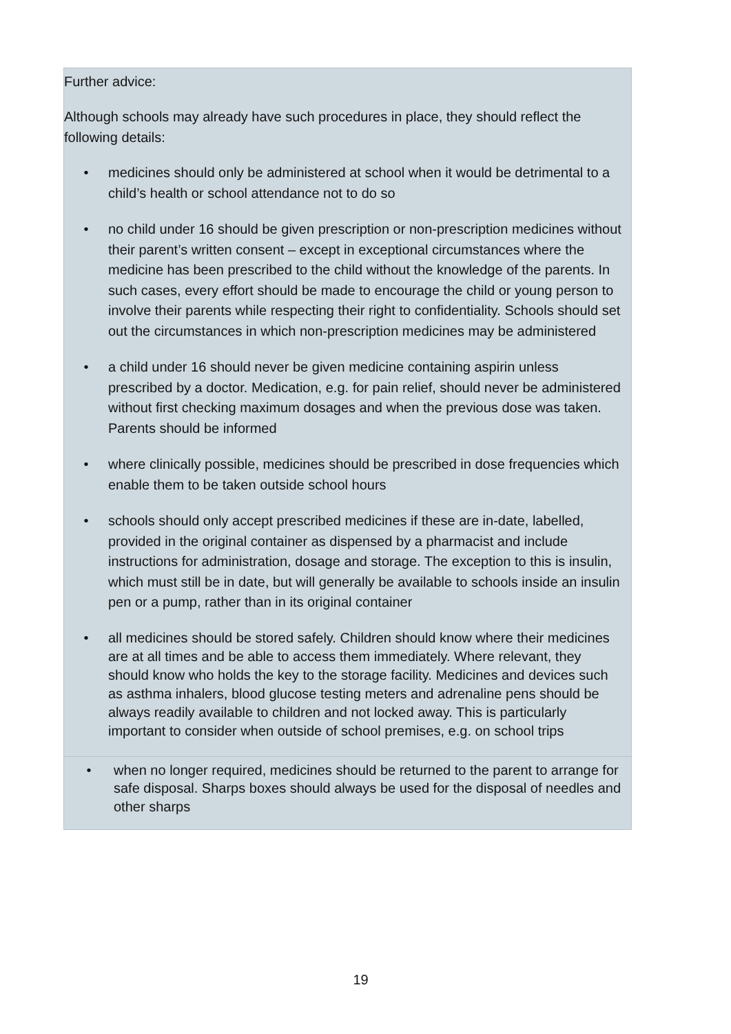Further advice:
Although schools may already have such procedures in place, they should reflect the following details:
• medicines should only be administered at school when it would be detrimental to a child’s health or school attendance not to do so
• no child under 16 should be given prescription or non-prescription medicines without their parent’s written consent – except in exceptional circumstances where the medicine has been prescribed to the child without the knowledge of the parents. In such cases, every effort should be made to encourage the child or young person to involve their parents while respecting their right to confidentiality. Schools should set out the circumstances in which non-prescription medicines may be administered
• a child under 16 should never be given medicine containing aspirin unless prescribed by a doctor. Medication, e.g. for pain relief, should never be administered without first checking maximum dosages and when the previous dose was taken. Parents should be informed
• where clinically possible, medicines should be prescribed in dose frequencies which enable them to be taken outside school hours
• schools should only accept prescribed medicines if these are in-date, labelled, provided in the original container as dispensed by a pharmacist and include instructions for administration, dosage and storage. The exception to this is insulin, which must still be in date, but will generally be available to schools inside an insulin pen or a pump, rather than in its original container
• all medicines should be stored safely. Children should know where their medicines are at all times and be able to access them immediately. Where relevant, they should know who holds the key to the storage facility. Medicines and devices such as asthma inhalers, blood glucose testing meters and adrenaline pens should be always readily available to children and not locked away. This is particularly important to consider when outside of school premises, e.g. on school trips
• when no longer required, medicines should be returned to the parent to arrange for safe disposal. Sharps boxes should always be used for the disposal of needles and other sharps
19